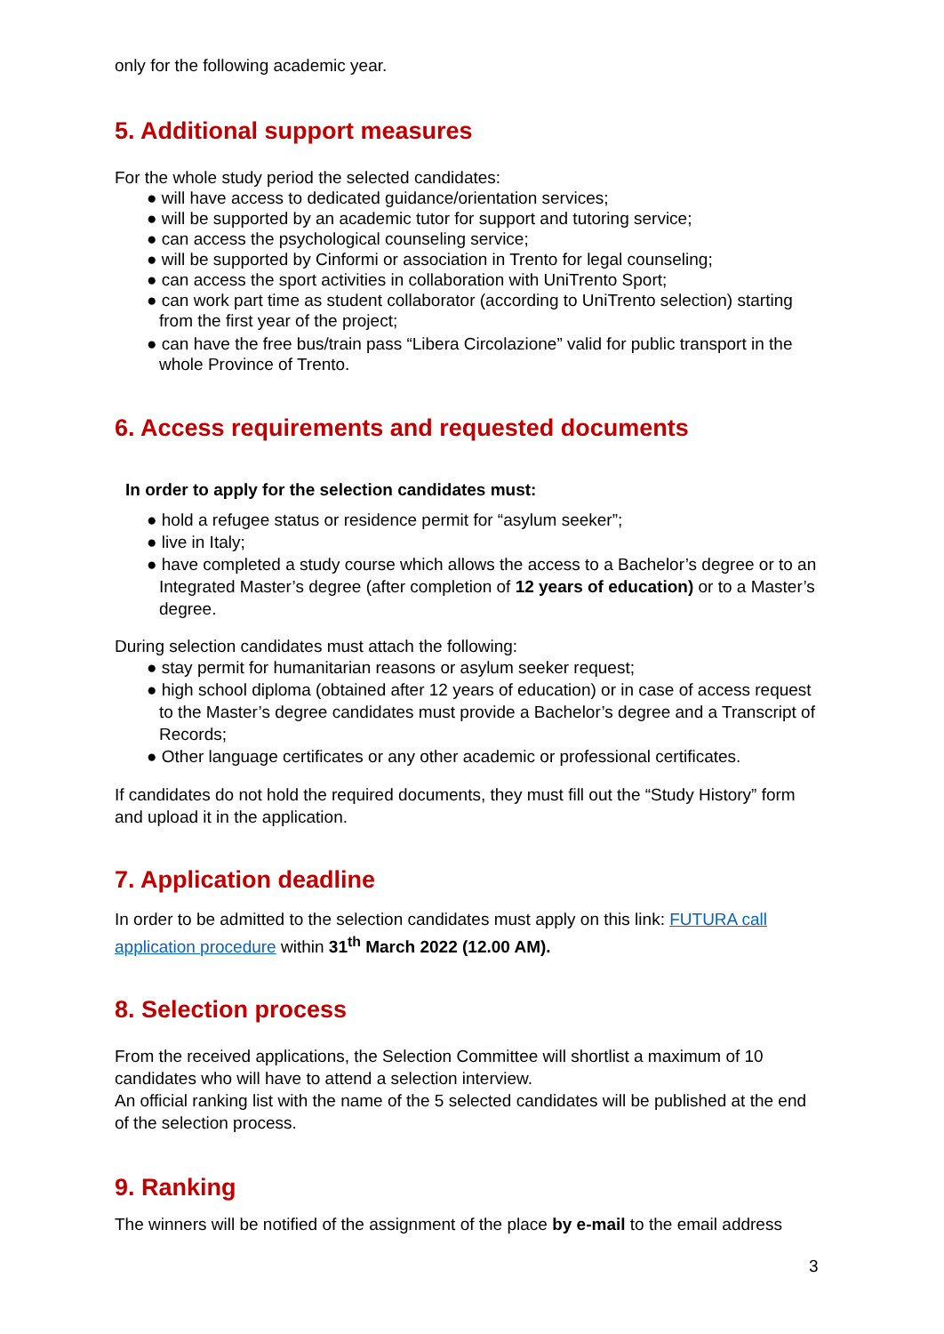only for the following academic year.
5. Additional support measures
For the whole study period the selected candidates:
● will have access to dedicated guidance/orientation services;
● will be supported by an academic tutor for support and tutoring service;
● can access the psychological counseling service;
● will be supported by Cinformi or association in Trento for legal counseling;
● can access the sport activities in collaboration with UniTrento Sport;
● can work part time as student collaborator (according to UniTrento selection) starting from the first year of the project;
● can have the free bus/train pass “Libera Circolazione” valid for public transport in the whole Province of Trento.
6. Access requirements and requested documents
In order to apply for the selection candidates must:
● hold a refugee status or residence permit for “asylum seeker”;
● live in Italy;
● have completed a study course which allows the access to a Bachelor’s degree or to an Integrated Master’s degree (after completion of 12 years of education) or to a Master’s degree.
During selection candidates must attach the following:
● stay permit for humanitarian reasons or asylum seeker request;
● high school diploma (obtained after 12 years of education) or in case of access request to the Master’s degree candidates must provide a Bachelor’s degree and a Transcript of Records;
● Other language certificates or any other academic or professional certificates.
If candidates do not hold the required documents, they must fill out the “Study History” form and upload it in the application.
7. Application deadline
In order to be admitted to the selection candidates must apply on this link: FUTURA call application procedure within 31<sup>th</sup> March 2022 (12.00 AM).
8. Selection process
From the received applications, the Selection Committee will shortlist a maximum of 10 candidates who will have to attend a selection interview.
An official ranking list with the name of the 5 selected candidates will be published at the end of the selection process.
9. Ranking
The winners will be notified of the assignment of the place by e-mail to the email address
3